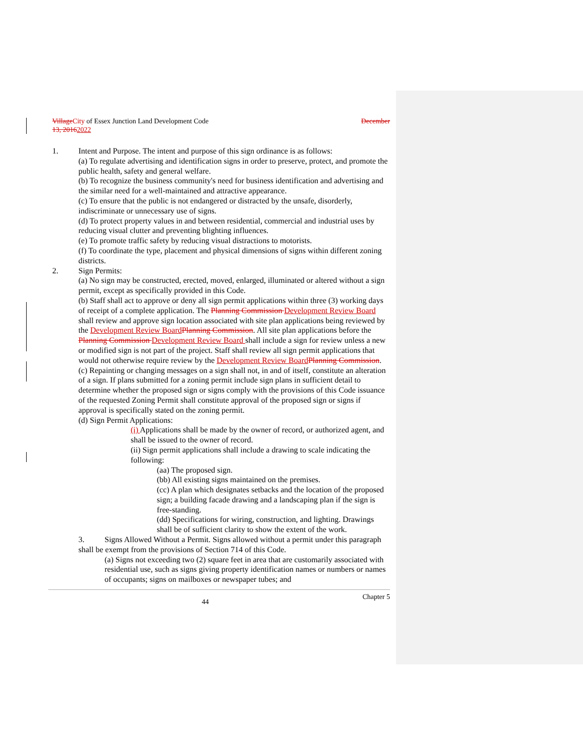Village City of Essex Junction Land Development Code December
13, 20162022
1. Intent and Purpose. The intent and purpose of this sign ordinance is as follows:
(a) To regulate advertising and identification signs in order to preserve, protect, and promote the public health, safety and general welfare.
(b) To recognize the business community's need for business identification and advertising and the similar need for a well-maintained and attractive appearance.
(c) To ensure that the public is not endangered or distracted by the unsafe, disorderly, indiscriminate or unnecessary use of signs.
(d) To protect property values in and between residential, commercial and industrial uses by reducing visual clutter and preventing blighting influences.
(e) To promote traffic safety by reducing visual distractions to motorists.
(f) To coordinate the type, placement and physical dimensions of signs within different zoning districts.
2. Sign Permits:
(a) No sign may be constructed, erected, moved, enlarged, illuminated or altered without a sign permit, except as specifically provided in this Code.
(b) Staff shall act to approve or deny all sign permit applications within three (3) working days of receipt of a complete application. The Planning Commission Development Review Board shall review and approve sign location associated with site plan applications being reviewed by the Development Review Board Planning Commission. All site plan applications before the Planning Commission Development Review Board shall include a sign for review unless a new or modified sign is not part of the project. Staff shall review all sign permit applications that would not otherwise require review by the Development Review Board Planning Commission.
(c) Repainting or changing messages on a sign shall not, in and of itself, constitute an alteration of a sign. If plans submitted for a zoning permit include sign plans in sufficient detail to determine whether the proposed sign or signs comply with the provisions of this Code issuance of the requested Zoning Permit shall constitute approval of the proposed sign or signs if approval is specifically stated on the zoning permit.
(d) Sign Permit Applications:
(i) Applications shall be made by the owner of record, or authorized agent, and shall be issued to the owner of record.
(ii) Sign permit applications shall include a drawing to scale indicating the following:
(aa) The proposed sign.
(bb) All existing signs maintained on the premises.
(cc) A plan which designates setbacks and the location of the proposed sign; a building facade drawing and a landscaping plan if the sign is free-standing.
(dd) Specifications for wiring, construction, and lighting. Drawings shall be of sufficient clarity to show the extent of the work.
3. Signs Allowed Without a Permit. Signs allowed without a permit under this paragraph shall be exempt from the provisions of Section 714 of this Code.
(a) Signs not exceeding two (2) square feet in area that are customarily associated with residential use, such as signs giving property identification names or numbers or names of occupants; signs on mailboxes or newspaper tubes; and
44 Chapter 5